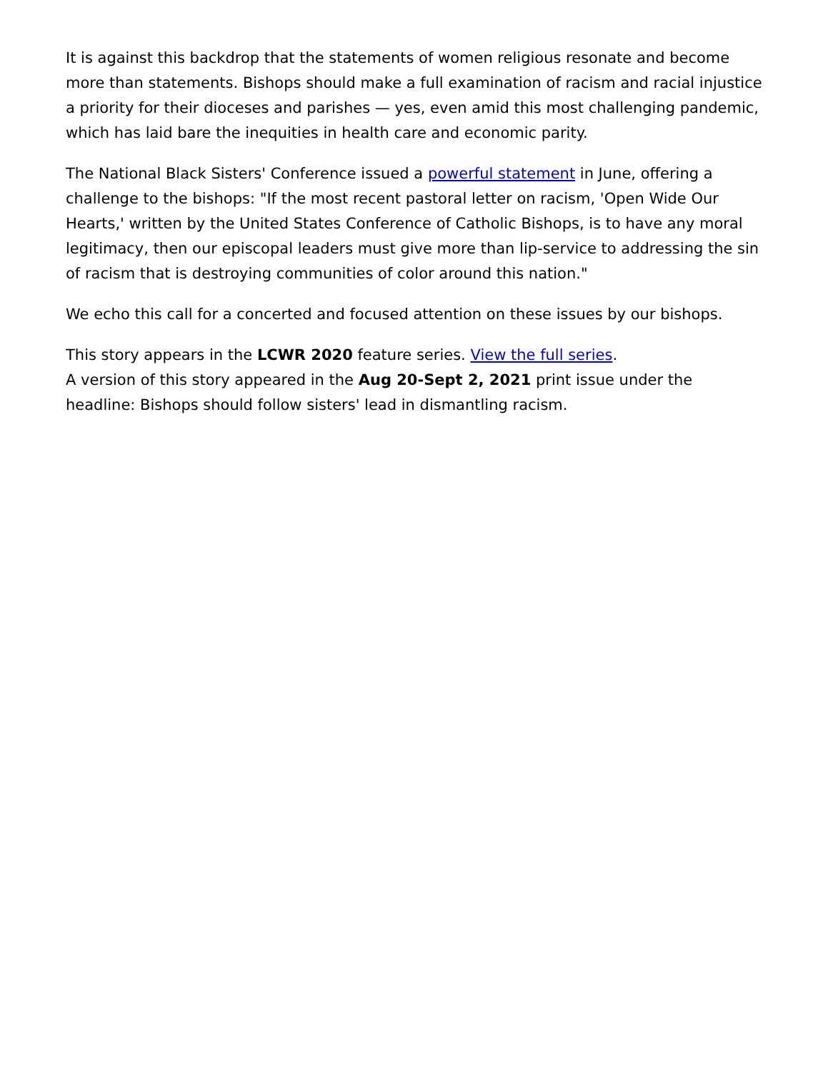It is against this backdrop that the statements of women religious resonate and become more than statements. Bishops should make a full examination of racism and racial injustice a priority for their dioceses and parishes — yes, even amid this most challenging pandemic, which has laid bare the inequities in health care and economic parity.
The National Black Sisters' Conference issued a powerful statement in June, offering a challenge to the bishops: "If the most recent pastoral letter on racism, 'Open Wide Our Hearts,' written by the United States Conference of Catholic Bishops, is to have any moral legitimacy, then our episcopal leaders must give more than lip-service to addressing the sin of racism that is destroying communities of color around this nation."
We echo this call for a concerted and focused attention on these issues by our bishops.
This story appears in the LCWR 2020 feature series. View the full series.
A version of this story appeared in the Aug 20-Sept 2, 2021 print issue under the headline: Bishops should follow sisters' lead in dismantling racism.